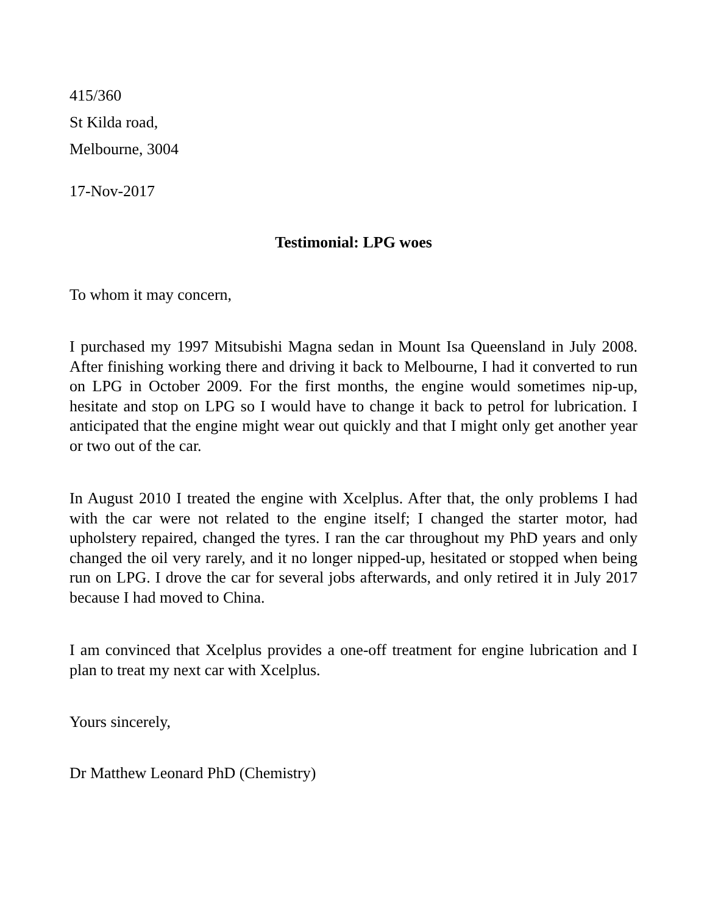415/360
St Kilda road,
Melbourne, 3004
17-Nov-2017
Testimonial: LPG woes
To whom it may concern,
I purchased my 1997 Mitsubishi Magna sedan in Mount Isa Queensland in July 2008. After finishing working there and driving it back to Melbourne, I had it converted to run on LPG in October 2009. For the first months, the engine would sometimes nip-up, hesitate and stop on LPG so I would have to change it back to petrol for lubrication. I anticipated that the engine might wear out quickly and that I might only get another year or two out of the car.
In August 2010 I treated the engine with Xcelplus. After that, the only problems I had with the car were not related to the engine itself; I changed the starter motor, had upholstery repaired, changed the tyres. I ran the car throughout my PhD years and only changed the oil very rarely, and it no longer nipped-up, hesitated or stopped when being run on LPG. I drove the car for several jobs afterwards, and only retired it in July 2017 because I had moved to China.
I am convinced that Xcelplus provides a one-off treatment for engine lubrication and I plan to treat my next car with Xcelplus.
Yours sincerely,
Dr Matthew Leonard PhD (Chemistry)